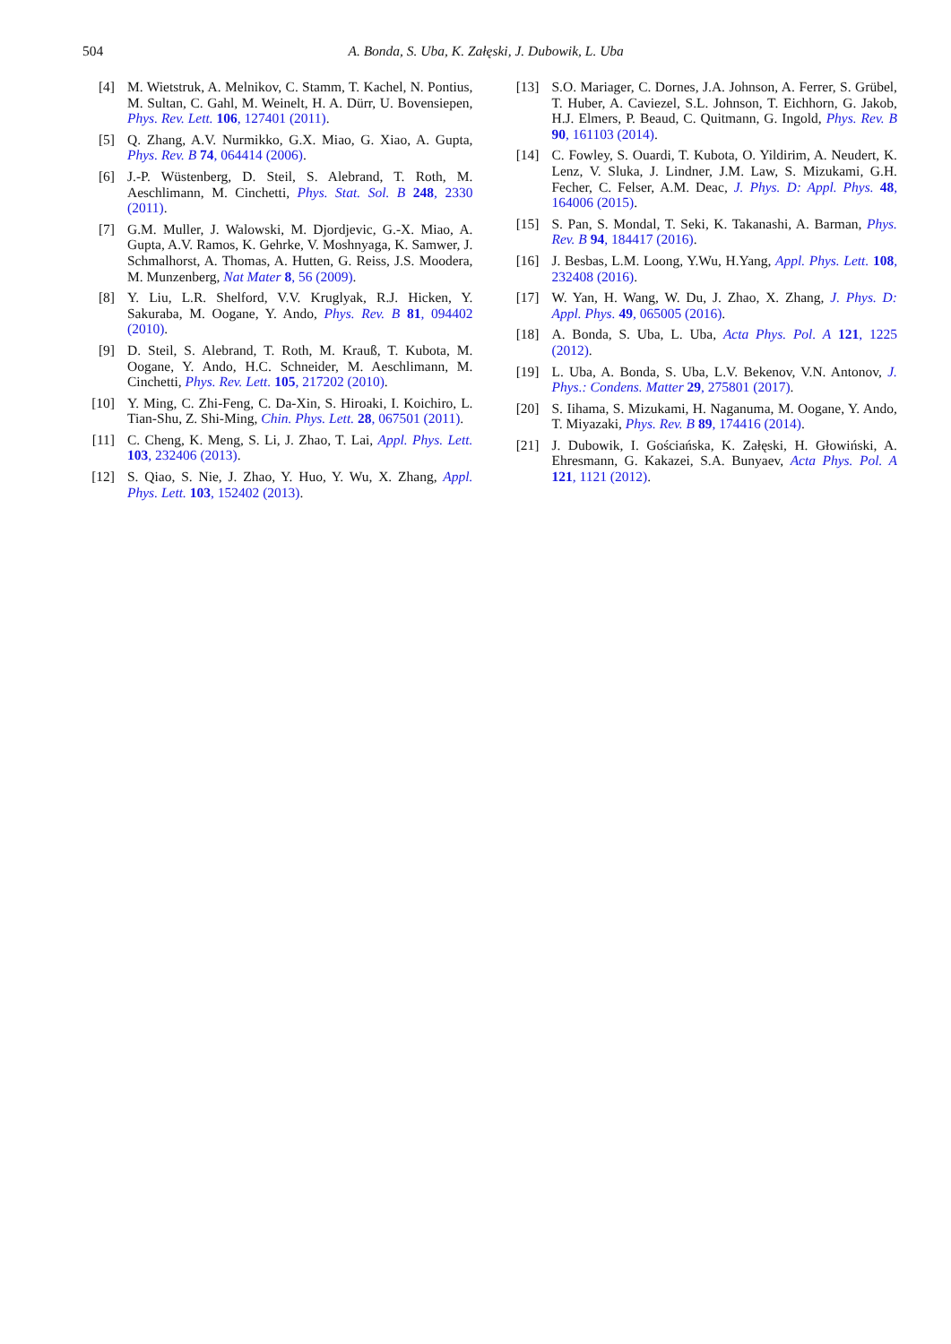504
A. Bonda, S. Uba, K. Załęski, J. Dubowik, L. Uba
[4] M. Wietstruk, A. Melnikov, C. Stamm, T. Kachel, N. Pontius, M. Sultan, C. Gahl, M. Weinelt, H. A. Dürr, U. Bovensiepen, Phys. Rev. Lett. 106, 127401 (2011).
[5] Q. Zhang, A.V. Nurmikko, G.X. Miao, G. Xiao, A. Gupta, Phys. Rev. B 74, 064414 (2006).
[6] J.-P. Wüstenberg, D. Steil, S. Alebrand, T. Roth, M. Aeschlimann, M. Cinchetti, Phys. Stat. Sol. B 248, 2330 (2011).
[7] G.M. Muller, J. Walowski, M. Djordjevic, G.-X. Miao, A. Gupta, A.V. Ramos, K. Gehrke, V. Moshnyaga, K. Samwer, J. Schmalhorst, A. Thomas, A. Hutten, G. Reiss, J.S. Moodera, M. Munzenberg, Nat Mater 8, 56 (2009).
[8] Y. Liu, L.R. Shelford, V.V. Kruglyak, R.J. Hicken, Y. Sakuraba, M. Oogane, Y. Ando, Phys. Rev. B 81, 094402 (2010).
[9] D. Steil, S. Alebrand, T. Roth, M. Krauß, T. Kubota, M. Oogane, Y. Ando, H.C. Schneider, M. Aeschlimann, M. Cinchetti, Phys. Rev. Lett. 105, 217202 (2010).
[10] Y. Ming, C. Zhi-Feng, C. Da-Xin, S. Hiroaki, I. Koichiro, L. Tian-Shu, Z. Shi-Ming, Chin. Phys. Lett. 28, 067501 (2011).
[11] C. Cheng, K. Meng, S. Li, J. Zhao, T. Lai, Appl. Phys. Lett. 103, 232406 (2013).
[12] S. Qiao, S. Nie, J. Zhao, Y. Huo, Y. Wu, X. Zhang, Appl. Phys. Lett. 103, 152402 (2013).
[13] S.O. Mariager, C. Dornes, J.A. Johnson, A. Ferrer, S. Grübel, T. Huber, A. Caviezel, S.L. Johnson, T. Eichhorn, G. Jakob, H.J. Elmers, P. Beaud, C. Quitmann, G. Ingold, Phys. Rev. B 90, 161103 (2014).
[14] C. Fowley, S. Ouardi, T. Kubota, O. Yildirim, A. Neudert, K. Lenz, V. Sluka, J. Lindner, J.M. Law, S. Mizukami, G.H. Fecher, C. Felser, A.M. Deac, J. Phys. D: Appl. Phys. 48, 164006 (2015).
[15] S. Pan, S. Mondal, T. Seki, K. Takanashi, A. Barman, Phys. Rev. B 94, 184417 (2016).
[16] J. Besbas, L.M. Loong, Y.Wu, H.Yang, Appl. Phys. Lett. 108, 232408 (2016).
[17] W. Yan, H. Wang, W. Du, J. Zhao, X. Zhang, J. Phys. D: Appl. Phys. 49, 065005 (2016).
[18] A. Bonda, S. Uba, L. Uba, Acta Phys. Pol. A 121, 1225 (2012).
[19] L. Uba, A. Bonda, S. Uba, L.V. Bekenov, V.N. Antonov, J. Phys.: Condens. Matter 29, 275801 (2017).
[20] S. Iihama, S. Mizukami, H. Naganuma, M. Oogane, Y. Ando, T. Miyazaki, Phys. Rev. B 89, 174416 (2014).
[21] J. Dubowik, I. Gościańska, K. Załęski, H. Głowiński, A. Ehresmann, G. Kakazei, S.A. Bunyaev, Acta Phys. Pol. A 121, 1121 (2012).